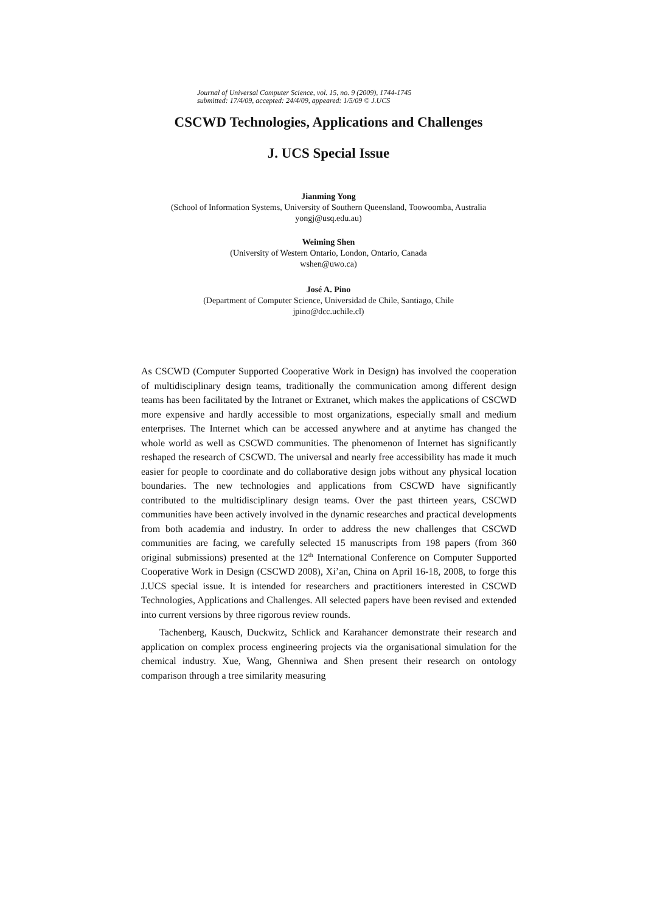Journal of Universal Computer Science, vol. 15, no. 9 (2009), 1744-1745
submitted: 17/4/09, accepted: 24/4/09, appeared: 1/5/09 © J.UCS
CSCWD Technologies, Applications and Challenges
J. UCS Special Issue
Jianming Yong
(School of Information Systems, University of Southern Queensland, Toowoomba, Australia
yongj@usq.edu.au)
Weiming Shen
(University of Western Ontario, London, Ontario, Canada
wshen@uwo.ca)
José A. Pino
(Department of Computer Science, Universidad de Chile, Santiago, Chile
jpino@dcc.uchile.cl)
As CSCWD (Computer Supported Cooperative Work in Design) has involved the cooperation of multidisciplinary design teams, traditionally the communication among different design teams has been facilitated by the Intranet or Extranet, which makes the applications of CSCWD more expensive and hardly accessible to most organizations, especially small and medium enterprises. The Internet which can be accessed anywhere and at anytime has changed the whole world as well as CSCWD communities. The phenomenon of Internet has significantly reshaped the research of CSCWD. The universal and nearly free accessibility has made it much easier for people to coordinate and do collaborative design jobs without any physical location boundaries. The new technologies and applications from CSCWD have significantly contributed to the multidisciplinary design teams. Over the past thirteen years, CSCWD communities have been actively involved in the dynamic researches and practical developments from both academia and industry. In order to address the new challenges that CSCWD communities are facing, we carefully selected 15 manuscripts from 198 papers (from 360 original submissions) presented at the 12<sup>th</sup> International Conference on Computer Supported Cooperative Work in Design (CSCWD 2008), Xi’an, China on April 16-18, 2008, to forge this J.UCS special issue. It is intended for researchers and practitioners interested in CSCWD Technologies, Applications and Challenges. All selected papers have been revised and extended into current versions by three rigorous review rounds.
Tachenberg, Kausch, Duckwitz, Schlick and Karahancer demonstrate their research and application on complex process engineering projects via the organisational simulation for the chemical industry. Xue, Wang, Ghenniwa and Shen present their research on ontology comparison through a tree similarity measuring